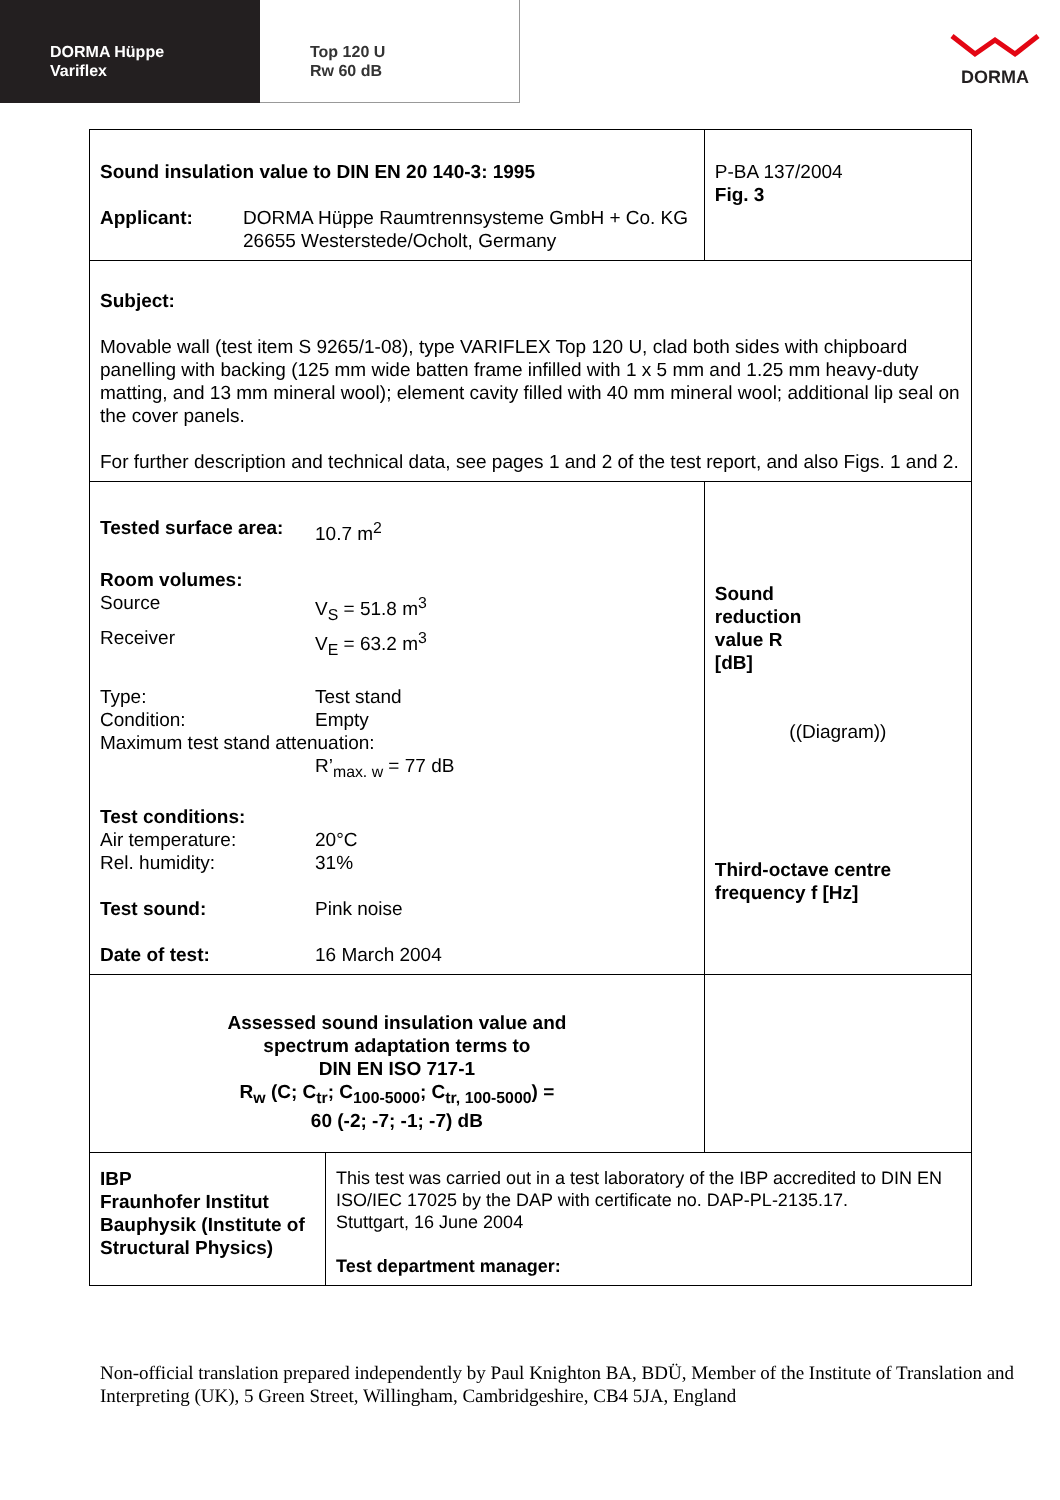DORMA Hüppe
Variflex
Top 120 U
Rw 60 dB
DORMA
| Sound insulation value to DIN EN 20 140-3: 1995 / Applicant: / DORMA Hüppe Raumtrennsysteme GmbH + Co. KG 26655 Westerstede/Ocholt, Germany / | | P-BA 137/2004 Fig. 3 |
| Subject: Movable wall (test item S 9265/1-08), type VARIFLEX Top 120 U, clad both sides with chipboard panelling with backing (125 mm wide batten frame infilled with 1 x 5 mm and 1.25 mm heavy-duty matting, and 13 mm mineral wool); element cavity filled with 40 mm mineral wool; additional lip seal on the cover panels. For further description and technical data, see pages 1 and 2 of the test report, and also Figs. 1 and 2. | | |
| / Tested surface area: / 10.7 m<sup>2</sup> / / Room volumes: / / / Source / V<sub>S</sub> = 51.8 m<sup>3</sup> / / Receiver / V<sub>E</sub> = 63.2 m<sup>3</sup> / / Type: / Test stand / / Condition: / Empty / / Maximum test stand attenuation: / / / / R’<sub>max. w</sub> = 77 dB / / Test conditions: / / / Air temperature: / 20°C / / Rel. humidity: / 31% / / Test sound: / Pink noise / / Date of test: / 16 March 2004 / | | Sound reduction value R [dB] ((Diagram)) Third-octave centre frequency f [Hz] |
| Assessed sound insulation value and spectrum adaptation terms to DIN EN ISO 717-1 R<sub>w</sub> (C; C<sub>tr</sub>; C<sub>100-5000</sub>; C<sub>tr, 100-5000</sub>) = 60 (-2; -7; -1; -7) dB | | |
| IBP Fraunhofer Institut Bauphysik (Institute of Structural Physics) | This test was carried out in a test laboratory of the IBP accredited to DIN EN ISO/IEC 17025 by the DAP with certificate no. DAP-PL-2135.17. Stuttgart, 16 June 2004 Test department manager: | |
Non-official translation prepared independently by Paul Knighton BA, BDÜ, Member of the Institute of Translation and Interpreting (UK), 5 Green Street, Willingham, Cambridgeshire, CB4 5JA, England